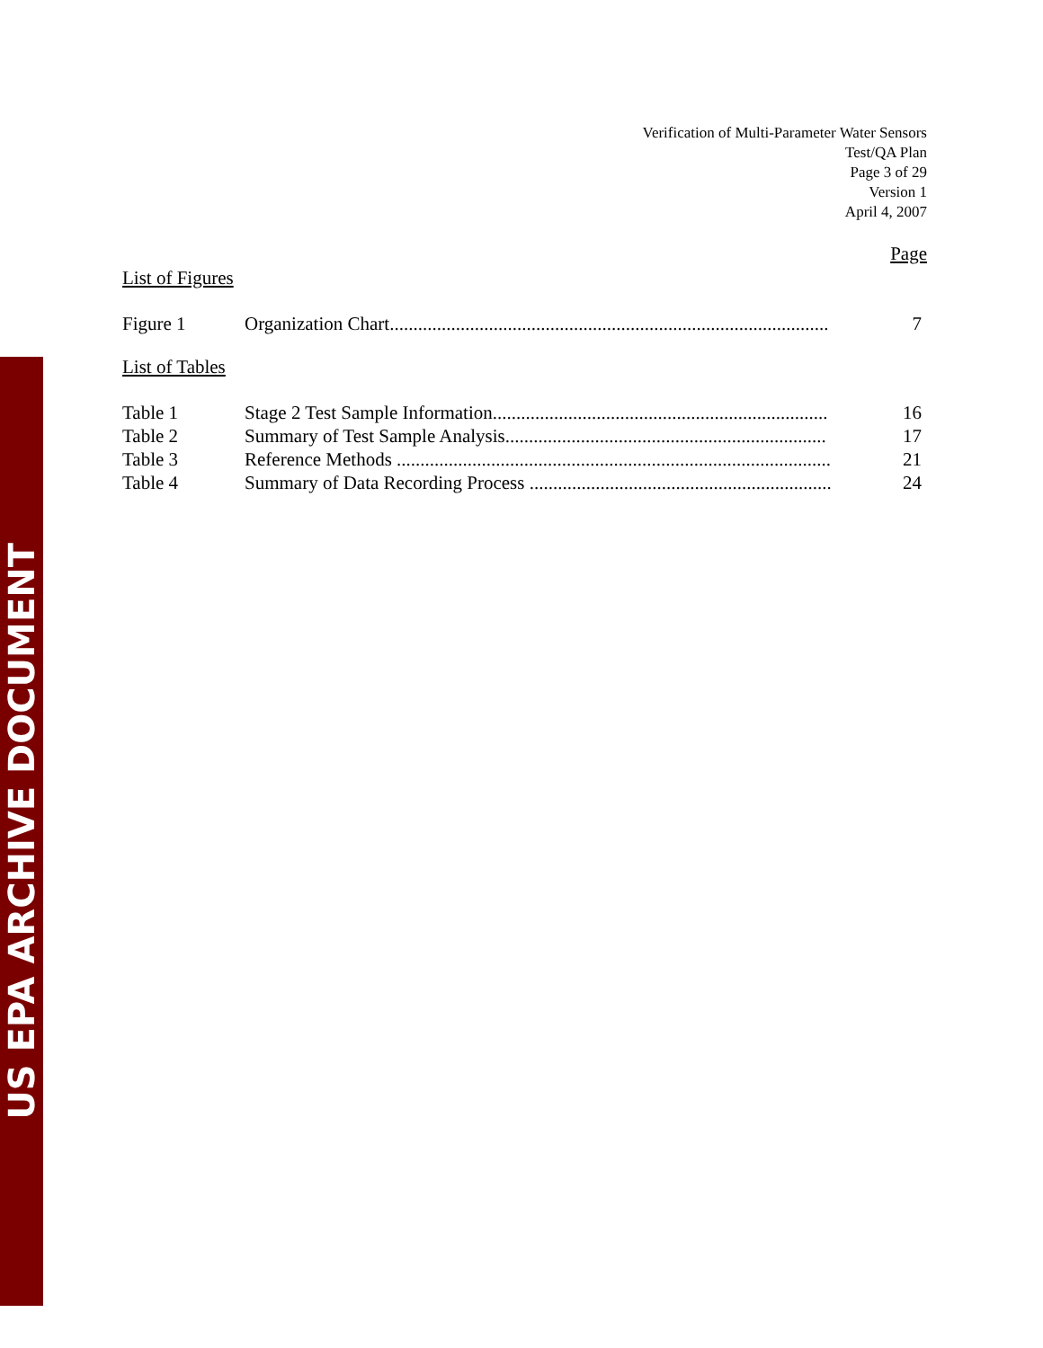US EPA ARCHIVE DOCUMENT
Verification of Multi-Parameter Water Sensors
Test/QA Plan
Page 3 of 29
Version 1
April 4, 2007
Page
List of Figures
| Figure 1 | Organization Chart............................................................................................. | 7 |
List of Tables
| Table 1 | Stage 2 Test Sample Information....................................................................... | 16 |
| Table 2 | Summary of Test Sample Analysis.................................................................... | 17 |
| Table 3 | Reference Methods ............................................................................................ | 21 |
| Table 4 | Summary of Data Recording Process ................................................................ | 24 |